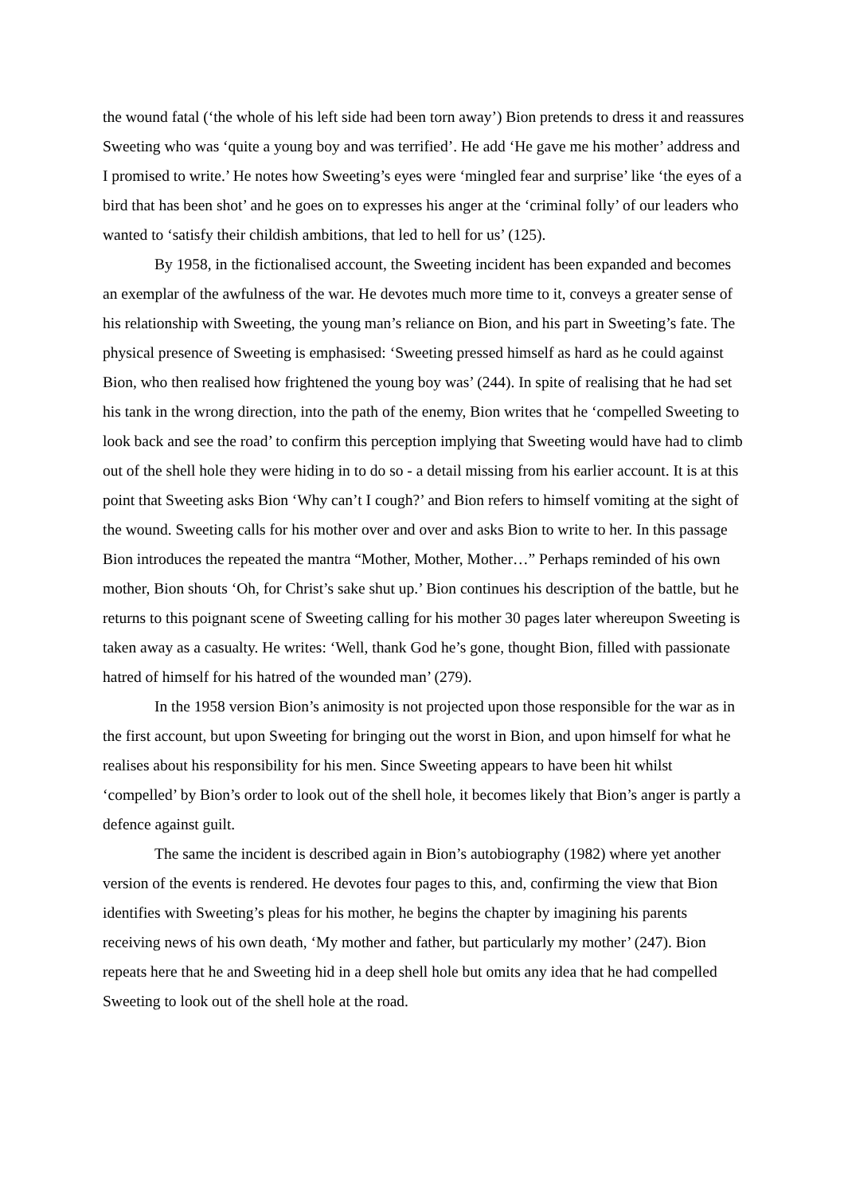the wound fatal (‘the whole of his left side had been torn away’) Bion pretends to dress it and reassures Sweeting who was ‘quite a young boy and was terrified’. He add ‘He gave me his mother’ address and I promised to write.’ He notes how Sweeting’s eyes were ‘mingled fear and surprise’ like ‘the eyes of a bird that has been shot’ and he goes on to expresses his anger at the ‘criminal folly’ of our leaders who wanted to ‘satisfy their childish ambitions, that led to hell for us’ (125).
By 1958, in the fictionalised account, the Sweeting incident has been expanded and becomes an exemplar of the awfulness of the war. He devotes much more time to it, conveys a greater sense of his relationship with Sweeting, the young man’s reliance on Bion, and his part in Sweeting’s fate. The physical presence of Sweeting is emphasised: ‘Sweeting pressed himself as hard as he could against Bion, who then realised how frightened the young boy was’ (244). In spite of realising that he had set his tank in the wrong direction, into the path of the enemy, Bion writes that he ‘compelled Sweeting to look back and see the road’ to confirm this perception implying that Sweeting would have had to climb out of the shell hole they were hiding in to do so - a detail missing from his earlier account. It is at this point that Sweeting asks Bion ‘Why can’t I cough?’ and Bion refers to himself vomiting at the sight of the wound. Sweeting calls for his mother over and over and asks Bion to write to her. In this passage Bion introduces the repeated the mantra “Mother, Mother, Mother…” Perhaps reminded of his own mother, Bion shouts ‘Oh, for Christ’s sake shut up.’ Bion continues his description of the battle, but he returns to this poignant scene of Sweeting calling for his mother 30 pages later whereupon Sweeting is taken away as a casualty. He writes: ‘Well, thank God he’s gone, thought Bion, filled with passionate hatred of himself for his hatred of the wounded man’ (279).
In the 1958 version Bion’s animosity is not projected upon those responsible for the war as in the first account, but upon Sweeting for bringing out the worst in Bion, and upon himself for what he realises about his responsibility for his men. Since Sweeting appears to have been hit whilst ‘compelled’ by Bion’s order to look out of the shell hole, it becomes likely that Bion’s anger is partly a defence against guilt.
The same the incident is described again in Bion’s autobiography (1982) where yet another version of the events is rendered. He devotes four pages to this, and, confirming the view that Bion identifies with Sweeting’s pleas for his mother, he begins the chapter by imagining his parents receiving news of his own death, ‘My mother and father, but particularly my mother’ (247). Bion repeats here that he and Sweeting hid in a deep shell hole but omits any idea that he had compelled Sweeting to look out of the shell hole at the road.